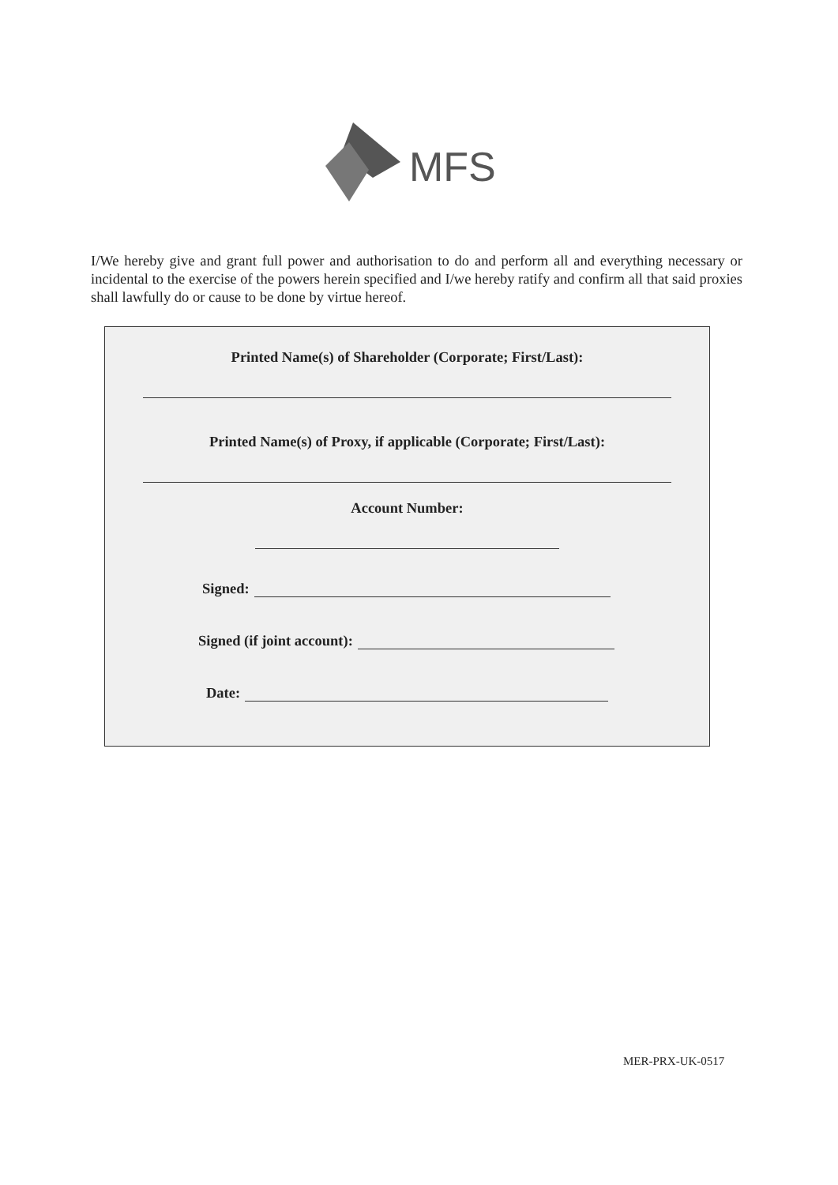MFS
I/We hereby give and grant full power and authorisation to do and perform all and everything necessary or incidental to the exercise of the powers herein specified and I/we hereby ratify and confirm all that said proxies shall lawfully do or cause to be done by virtue hereof.
Printed Name(s) of Shareholder (Corporate; First/Last):
Printed Name(s) of Proxy, if applicable (Corporate; First/Last):
Account Number:
Signed:
Signed (if joint account):
Date:
MER-PRX-UK-0517